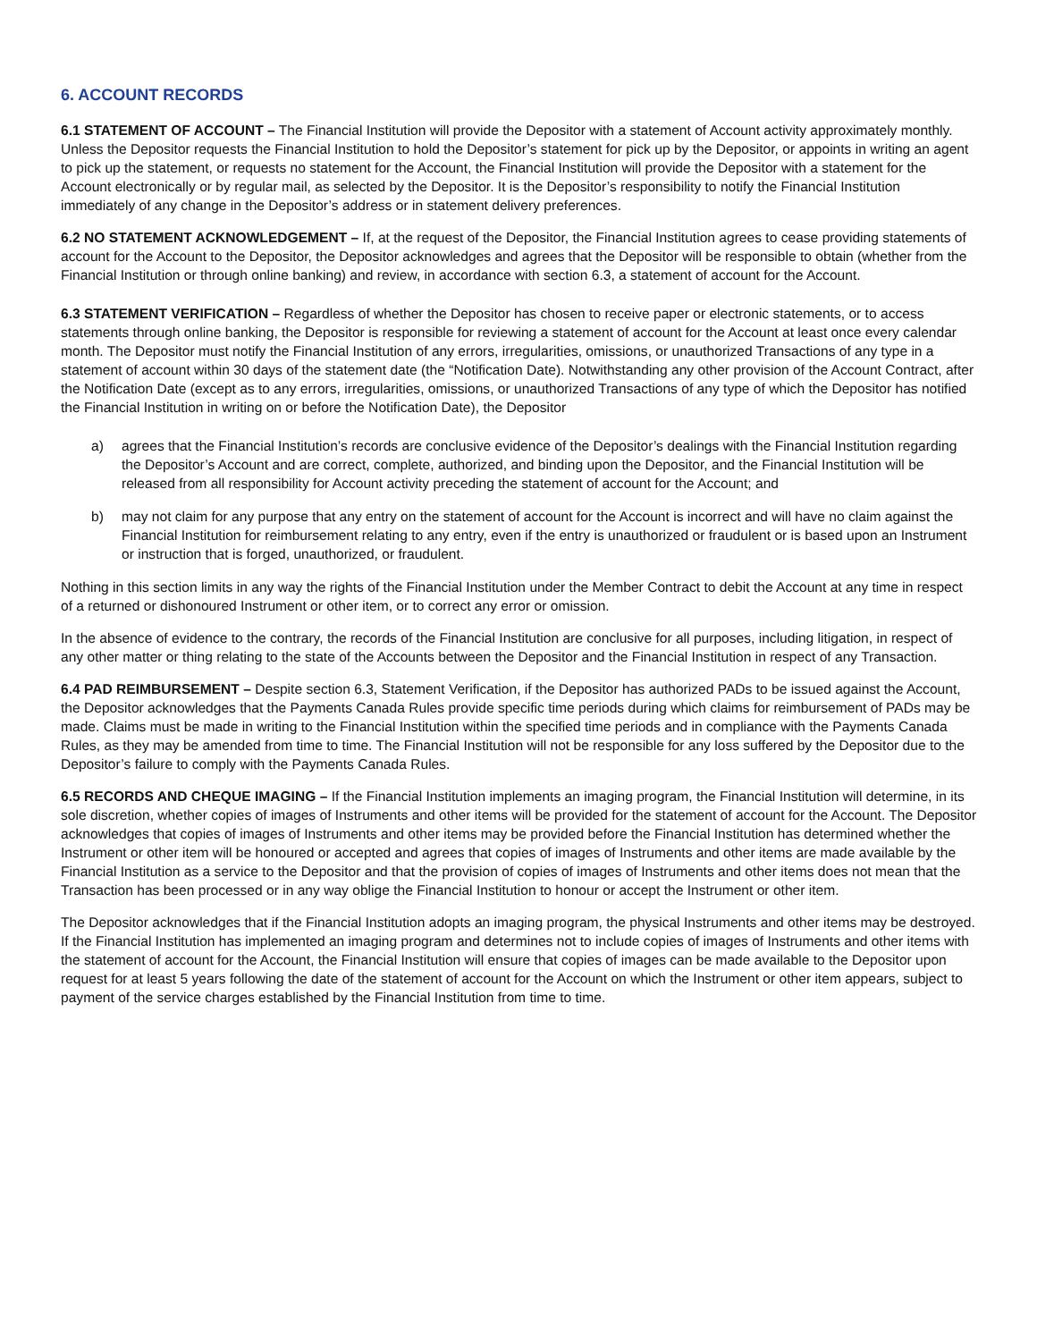6. ACCOUNT RECORDS
6.1 STATEMENT OF ACCOUNT – The Financial Institution will provide the Depositor with a statement of Account activity approximately monthly. Unless the Depositor requests the Financial Institution to hold the Depositor’s statement for pick up by the Depositor, or appoints in writing an agent to pick up the statement, or requests no statement for the Account, the Financial Institution will provide the Depositor with a statement for the Account electronically or by regular mail, as selected by the Depositor. It is the Depositor’s responsibility to notify the Financial Institution immediately of any change in the Depositor’s address or in statement delivery preferences.
6.2 NO STATEMENT ACKNOWLEDGEMENT – If, at the request of the Depositor, the Financial Institution agrees to cease providing statements of account for the Account to the Depositor, the Depositor acknowledges and agrees that the Depositor will be responsible to obtain (whether from the Financial Institution or through online banking) and review, in accordance with section 6.3, a statement of account for the Account.
6.3 STATEMENT VERIFICATION – Regardless of whether the Depositor has chosen to receive paper or electronic statements, or to access statements through online banking, the Depositor is responsible for reviewing a statement of account for the Account at least once every calendar month. The Depositor must notify the Financial Institution of any errors, irregularities, omissions, or unauthorized Transactions of any type in a statement of account within 30 days of the statement date (the “Notification Date). Notwithstanding any other provision of the Account Contract, after the Notification Date (except as to any errors, irregularities, omissions, or unauthorized Transactions of any type of which the Depositor has notified the Financial Institution in writing on or before the Notification Date), the Depositor
a) agrees that the Financial Institution’s records are conclusive evidence of the Depositor’s dealings with the Financial Institution regarding the Depositor’s Account and are correct, complete, authorized, and binding upon the Depositor, and the Financial Institution will be released from all responsibility for Account activity preceding the statement of account for the Account; and
b) may not claim for any purpose that any entry on the statement of account for the Account is incorrect and will have no claim against the Financial Institution for reimbursement relating to any entry, even if the entry is unauthorized or fraudulent or is based upon an Instrument or instruction that is forged, unauthorized, or fraudulent.
Nothing in this section limits in any way the rights of the Financial Institution under the Member Contract to debit the Account at any time in respect of a returned or dishonoured Instrument or other item, or to correct any error or omission.
In the absence of evidence to the contrary, the records of the Financial Institution are conclusive for all purposes, including litigation, in respect of any other matter or thing relating to the state of the Accounts between the Depositor and the Financial Institution in respect of any Transaction.
6.4 PAD REIMBURSEMENT – Despite section 6.3, Statement Verification, if the Depositor has authorized PADs to be issued against the Account, the Depositor acknowledges that the Payments Canada Rules provide specific time periods during which claims for reimbursement of PADs may be made. Claims must be made in writing to the Financial Institution within the specified time periods and in compliance with the Payments Canada Rules, as they may be amended from time to time. The Financial Institution will not be responsible for any loss suffered by the Depositor due to the Depositor’s failure to comply with the Payments Canada Rules.
6.5 RECORDS AND CHEQUE IMAGING – If the Financial Institution implements an imaging program, the Financial Institution will determine, in its sole discretion, whether copies of images of Instruments and other items will be provided for the statement of account for the Account. The Depositor acknowledges that copies of images of Instruments and other items may be provided before the Financial Institution has determined whether the Instrument or other item will be honoured or accepted and agrees that copies of images of Instruments and other items are made available by the Financial Institution as a service to the Depositor and that the provision of copies of images of Instruments and other items does not mean that the Transaction has been processed or in any way oblige the Financial Institution to honour or accept the Instrument or other item.
The Depositor acknowledges that if the Financial Institution adopts an imaging program, the physical Instruments and other items may be destroyed. If the Financial Institution has implemented an imaging program and determines not to include copies of images of Instruments and other items with the statement of account for the Account, the Financial Institution will ensure that copies of images can be made available to the Depositor upon request for at least 5 years following the date of the statement of account for the Account on which the Instrument or other item appears, subject to payment of the service charges established by the Financial Institution from time to time.